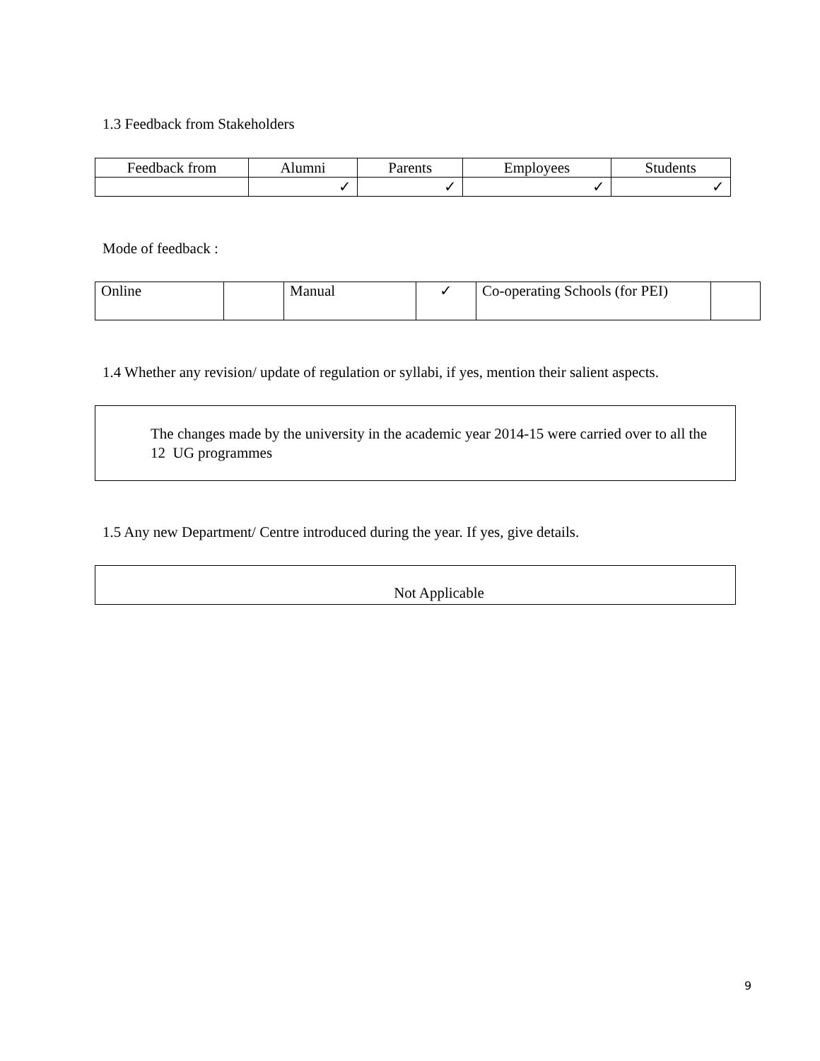1.3 Feedback from Stakeholders
| Feedback from | Alumni | Parents | Employees | Students |
| | ✓ | ✓ | ✓ | ✓ |
Mode of feedback :
| Online | | Manual | ✓ | Co-operating Schools (for PEI) | |
1.4 Whether any revision/ update of regulation or syllabi, if yes, mention their salient aspects.
The changes made by the university in the academic year 2014-15 were carried over to all the 12 UG programmes
1.5 Any new Department/ Centre introduced during the year. If yes, give details.
Not Applicable
9